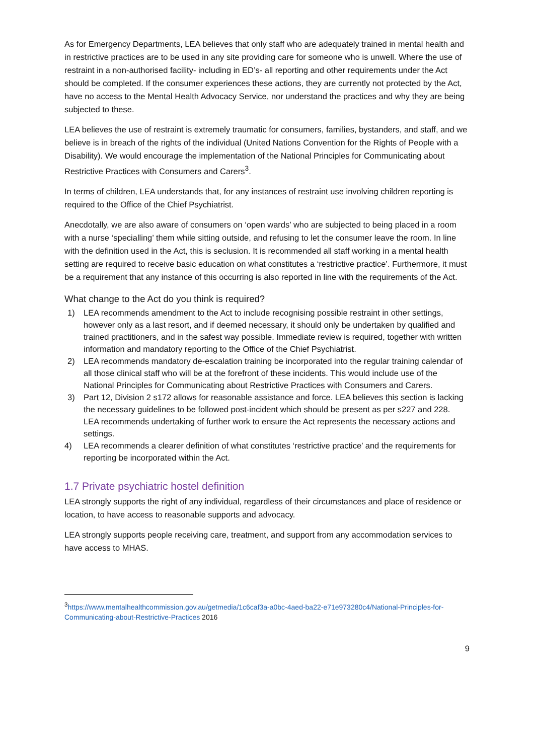As for Emergency Departments, LEA believes that only staff who are adequately trained in mental health and in restrictive practices are to be used in any site providing care for someone who is unwell. Where the use of restraint in a non-authorised facility- including in ED’s- all reporting and other requirements under the Act should be completed. If the consumer experiences these actions, they are currently not protected by the Act, have no access to the Mental Health Advocacy Service, nor understand the practices and why they are being subjected to these.
LEA believes the use of restraint is extremely traumatic for consumers, families, bystanders, and staff, and we believe is in breach of the rights of the individual (United Nations Convention for the Rights of People with a Disability). We would encourage the implementation of the National Principles for Communicating about Restrictive Practices with Consumers and Carers<sup>3</sup>.
In terms of children, LEA understands that, for any instances of restraint use involving children reporting is required to the Office of the Chief Psychiatrist.
Anecdotally, we are also aware of consumers on ‘open wards’ who are subjected to being placed in a room with a nurse ‘specialling’ them while sitting outside, and refusing to let the consumer leave the room. In line with the definition used in the Act, this is seclusion. It is recommended all staff working in a mental health setting are required to receive basic education on what constitutes a ‘restrictive practice’. Furthermore, it must be a requirement that any instance of this occurring is also reported in line with the requirements of the Act.
What change to the Act do you think is required?
1) LEA recommends amendment to the Act to include recognising possible restraint in other settings, however only as a last resort, and if deemed necessary, it should only be undertaken by qualified and trained practitioners, and in the safest way possible. Immediate review is required, together with written information and mandatory reporting to the Office of the Chief Psychiatrist.
2) LEA recommends mandatory de-escalation training be incorporated into the regular training calendar of all those clinical staff who will be at the forefront of these incidents. This would include use of the National Principles for Communicating about Restrictive Practices with Consumers and Carers.
3) Part 12, Division 2 s172 allows for reasonable assistance and force. LEA believes this section is lacking the necessary guidelines to be followed post-incident which should be present as per s227 and 228.
LEA recommends undertaking of further work to ensure the Act represents the necessary actions and settings.
4) LEA recommends a clearer definition of what constitutes ‘restrictive practice’ and the requirements for reporting be incorporated within the Act.
1.7 Private psychiatric hostel definition
LEA strongly supports the right of any individual, regardless of their circumstances and place of residence or location, to have access to reasonable supports and advocacy.
LEA strongly supports people receiving care, treatment, and support from any accommodation services to have access to MHAS.
<sup>3</sup> https://www.mentalhealthcommission.gov.au/getmedia/1c6caf3a-a0bc-4aed-ba22-e71e973280c4/National-Principles-for-Communicating-about-Restrictive-Practices 2016
9